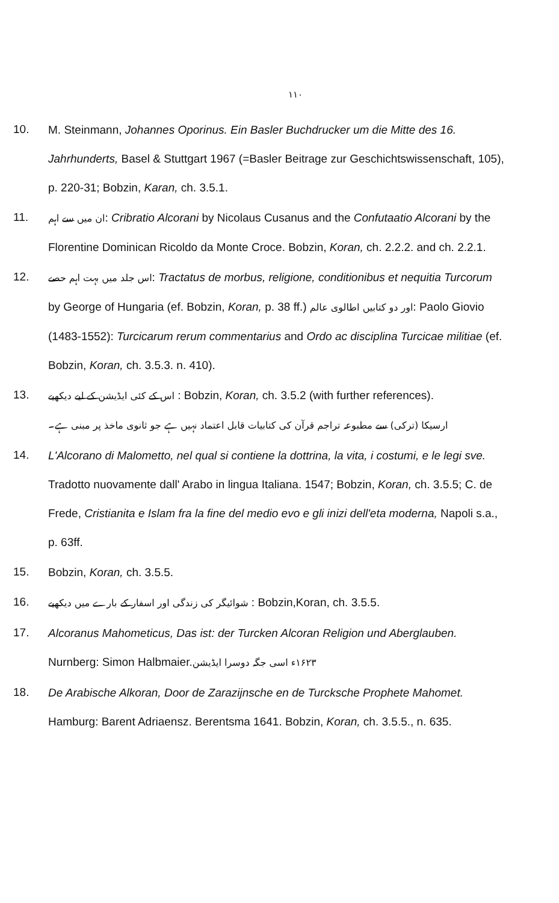١١٠
10.
M. Steinmann, Johannes Oporinus. Ein Basler Buchdrucker um die Mitte des 16. Jahrhunderts, Basel & Stuttgart 1967 (=Basler Beitrage zur Geschichtswissenschaft, 105), p. 220-31; Bobzin, Karan, ch. 3.5.1.
11.
ان میں سے اہم: Cribratio Alcorani by Nicolaus Cusanus and the Confutaatio Alcorani by the Florentine Dominican Ricoldo da Monte Croce. Bobzin, Koran, ch. 2.2.2. and ch. 2.2.1.
12.
اس جلد میں بہت اہم حصے: Tractatus de morbus, religione, conditionibus et nequitia Turcorum by George of Hungaria (ef. Bobzin, Koran, p. 38 ff.) اور دو کتابیں اطالوی عالم: Paolo Giovio (1483-1552): Turcicarum rerum commentarius and Ordo ac disciplina Turcicae militiae (ef. Bobzin, Koran, ch. 3.5.3. n. 410).
13.
اس کے کئی ایڈیشن کے لیے دیکھیے : Bobzin, Koran, ch. 3.5.2 (with further references).
ارسیکا (ترکی) سے مطبوعہ تراجم قرآن کی کتابیات قابل اعتماد نہیں ہے جو ثانوی ماخذ پر مبنی ہے۔
14.
L'Alcorano di Malometto, nel qual si contiene la dottrina, la vita, i costumi, e le legi sve. Tradotto nuovamente dall' Arabo in lingua Italiana. 1547; Bobzin, Koran, ch. 3.5.5; C. de Frede, Cristianita e Islam fra la fine del medio evo e gli inizi dell'eta moderna, Napoli s.a., p. 63ff.
15.
Bobzin, Koran, ch. 3.5.5.
16.
شوائیگر کی زندگی اور اسفار کے بارے میں دیکھیے : Bobzin,Koran, ch. 3.5.5.
17.
Alcoranus Mahometicus, Das ist: der Turcken Alcoran Religion und Aberglauben. Nurnberg: Simon Halbmaier.۱۶۲۳ء اسی جگہ دوسرا ایڈیشن
18.
De Arabische Alkoran, Door de Zarazijnsche en de Turcksche Prophete Mahomet. Hamburg: Barent Adriaensz. Berentsma 1641. Bobzin, Koran, ch. 3.5.5., n. 635.